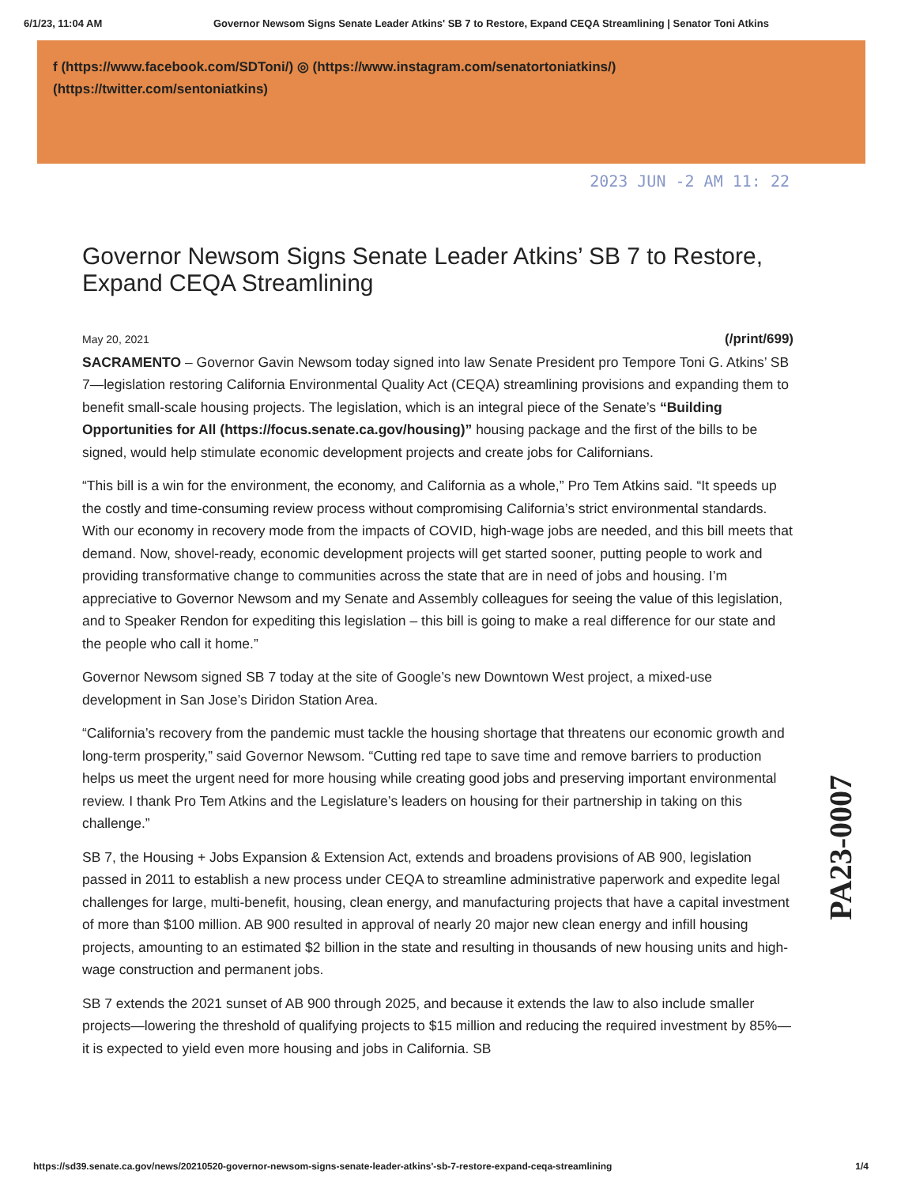6/1/23, 11:04 AM Governor Newsom Signs Senate Leader Atkins' SB 7 to Restore, Expand CEQA Streamlining | Senator Toni Atkins
f (https://www.facebook.com/SDToni/) ◎ (https://www.instagram.com/senatortoniatkins/)
(https://twitter.com/sentoniatkins)
2023 JUN -2 AM 11: 22
Governor Newsom Signs Senate Leader Atkins’ SB 7 to Restore, Expand CEQA Streamlining
May 20, 2021 (/print/699)
SACRAMENTO – Governor Gavin Newsom today signed into law Senate President pro Tempore Toni G. Atkins’ SB 7—legislation restoring California Environmental Quality Act (CEQA) streamlining provisions and expanding them to benefit small-scale housing projects. The legislation, which is an integral piece of the Senate’s “Building Opportunities for All (https://focus.senate.ca.gov/housing)” housing package and the first of the bills to be signed, would help stimulate economic development projects and create jobs for Californians.
“This bill is a win for the environment, the economy, and California as a whole,” Pro Tem Atkins said. “It speeds up the costly and time-consuming review process without compromising California’s strict environmental standards. With our economy in recovery mode from the impacts of COVID, high-wage jobs are needed, and this bill meets that demand. Now, shovel-ready, economic development projects will get started sooner, putting people to work and providing transformative change to communities across the state that are in need of jobs and housing. I’m appreciative to Governor Newsom and my Senate and Assembly colleagues for seeing the value of this legislation, and to Speaker Rendon for expediting this legislation – this bill is going to make a real difference for our state and the people who call it home.”
Governor Newsom signed SB 7 today at the site of Google’s new Downtown West project, a mixed-use development in San Jose’s Diridon Station Area.
“California’s recovery from the pandemic must tackle the housing shortage that threatens our economic growth and long-term prosperity,” said Governor Newsom. “Cutting red tape to save time and remove barriers to production helps us meet the urgent need for more housing while creating good jobs and preserving important environmental review. I thank Pro Tem Atkins and the Legislature’s leaders on housing for their partnership in taking on this challenge.”
SB 7, the Housing + Jobs Expansion & Extension Act, extends and broadens provisions of AB 900, legislation passed in 2011 to establish a new process under CEQA to streamline administrative paperwork and expedite legal challenges for large, multi-benefit, housing, clean energy, and manufacturing projects that have a capital investment of more than $100 million. AB 900 resulted in approval of nearly 20 major new clean energy and infill housing projects, amounting to an estimated $2 billion in the state and resulting in thousands of new housing units and high-wage construction and permanent jobs.
SB 7 extends the 2021 sunset of AB 900 through 2025, and because it extends the law to also include smaller projects—lowering the threshold of qualifying projects to $15 million and reducing the required investment by 85%—it is expected to yield even more housing and jobs in California. SB
PA23-0007
https://sd39.senate.ca.gov/news/20210520-governor-newsom-signs-senate-leader-atkins'-sb-7-restore-expand-ceqa-streamlining 1/4